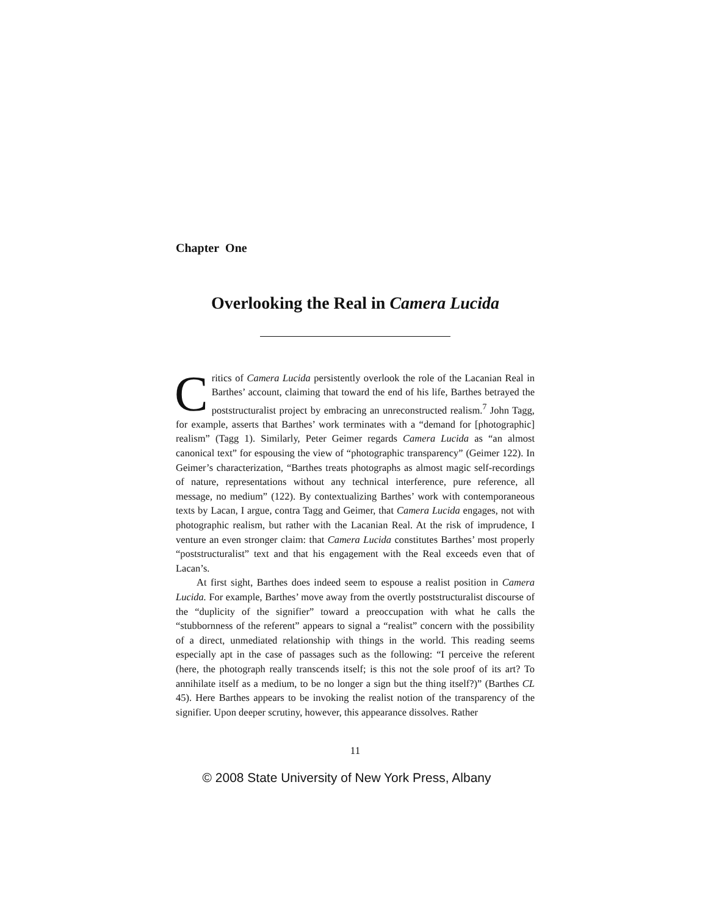Chapter One
Overlooking the Real in Camera Lucida
Critics of Camera Lucida persistently overlook the role of the Lacanian Real in Barthes’ account, claiming that toward the end of his life, Barthes betrayed the poststructuralist project by embracing an unreconstructed realism.<sup>7</sup> John Tagg, for example, asserts that Barthes’ work terminates with a “demand for [photographic] realism” (Tagg 1). Similarly, Peter Geimer regards Camera Lucida as “an almost canonical text” for espousing the view of “photographic transparency” (Geimer 122). In Geimer’s characterization, “Barthes treats photographs as almost magic self-recordings of nature, representations without any technical interference, pure reference, all message, no medium” (122). By contextualizing Barthes’ work with contemporaneous texts by Lacan, I argue, contra Tagg and Geimer, that Camera Lucida engages, not with photographic realism, but rather with the Lacanian Real. At the risk of imprudence, I venture an even stronger claim: that Camera Lucida constitutes Barthes’ most properly “poststructuralist” text and that his engagement with the Real exceeds even that of Lacan’s.
At first sight, Barthes does indeed seem to espouse a realist position in Camera Lucida. For example, Barthes’ move away from the overtly poststructuralist discourse of the “duplicity of the signifier” toward a preoccupation with what he calls the “stubbornness of the referent” appears to signal a “realist” concern with the possibility of a direct, unmediated relationship with things in the world. This reading seems especially apt in the case of passages such as the following: “I perceive the referent (here, the photograph really transcends itself; is this not the sole proof of its art? To annihilate itself as a medium, to be no longer a sign but the thing itself?)” (Barthes CL 45). Here Barthes appears to be invoking the realist notion of the transparency of the signifier. Upon deeper scrutiny, however, this appearance dissolves. Rather
11
© 2008 State University of New York Press, Albany